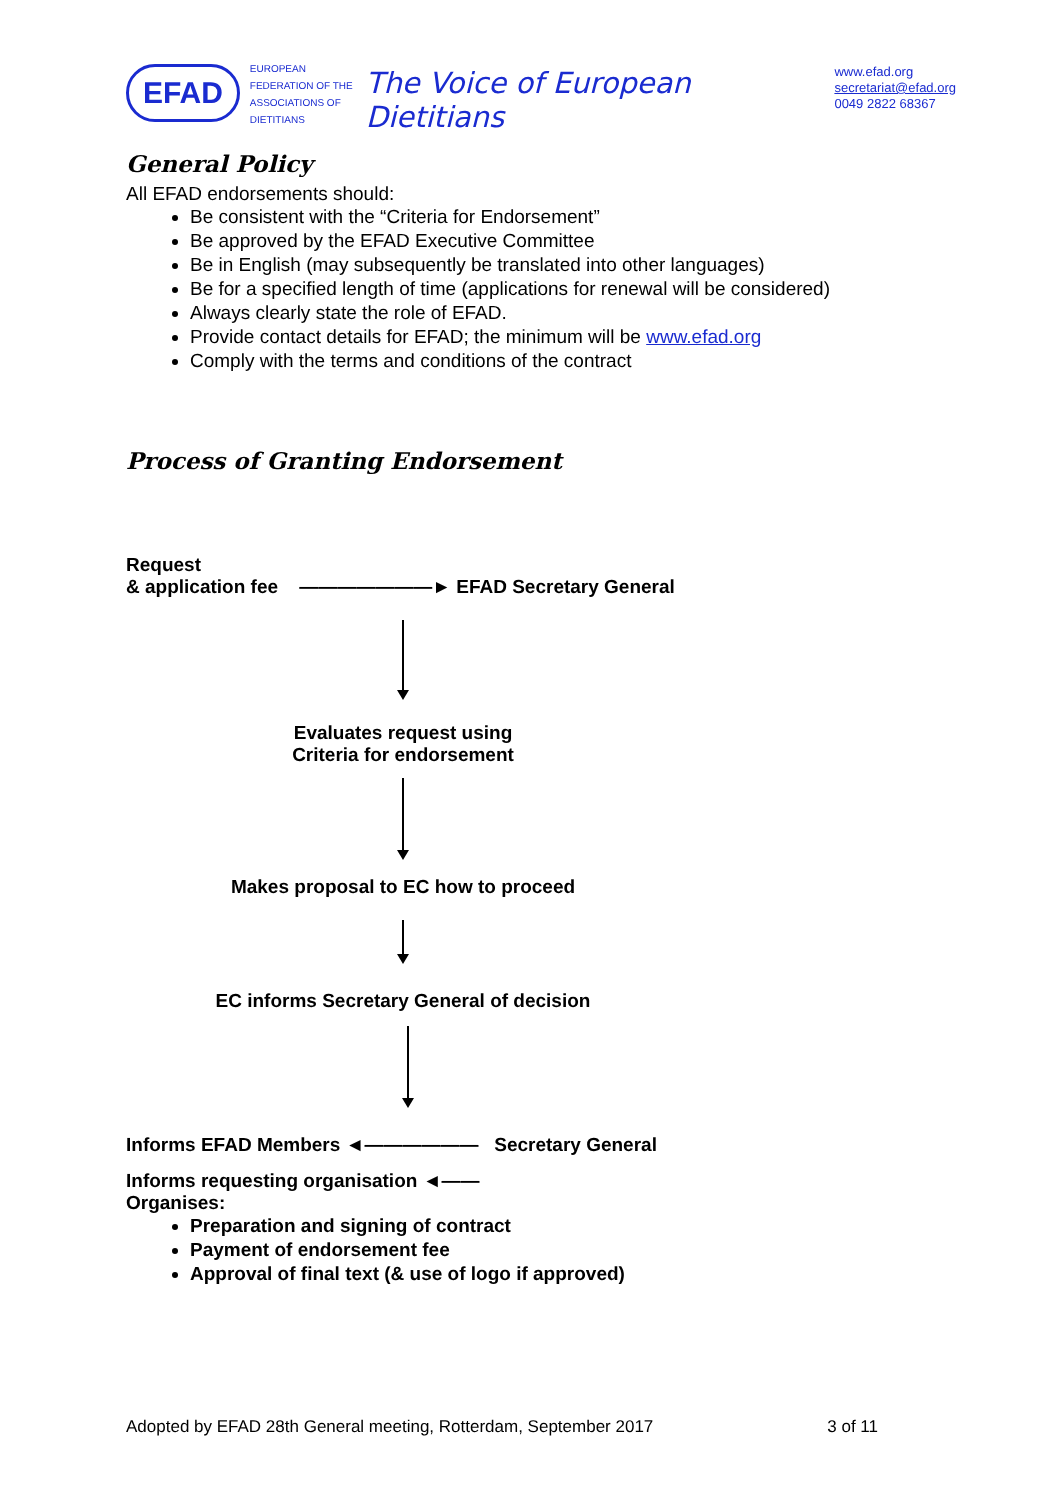EFAD
EUROPEAN FEDERATION OF THE ASSOCIATIONS OF DIETITIANS
The Voice of European Dietitians
www.efad.org
secretariat@efad.org
0049 2822 68367
General Policy
All EFAD endorsements should:
Be consistent with the “Criteria for Endorsement”
Be approved by the EFAD Executive Committee
Be in English (may subsequently be translated into other languages)
Be for a specified length of time (applications for renewal will be considered)
Always clearly state the role of EFAD.
Provide contact details for EFAD; the minimum will be www.efad.org
Comply with the terms and conditions of the contract
Process of Granting Endorsement
Request
& application fee ———————► EFAD Secretary General
Evaluates request using
Criteria for endorsement
Makes proposal to EC how to proceed
EC informs Secretary General of decision
Informs EFAD Members ◄—————— Secretary General
Informs requesting organisation ◄——
Organises:
Preparation and signing of contract
Payment of endorsement fee
Approval of final text (& use of logo if approved)
Adopted by EFAD 28th General meeting, Rotterdam, September 2017 3 of 11